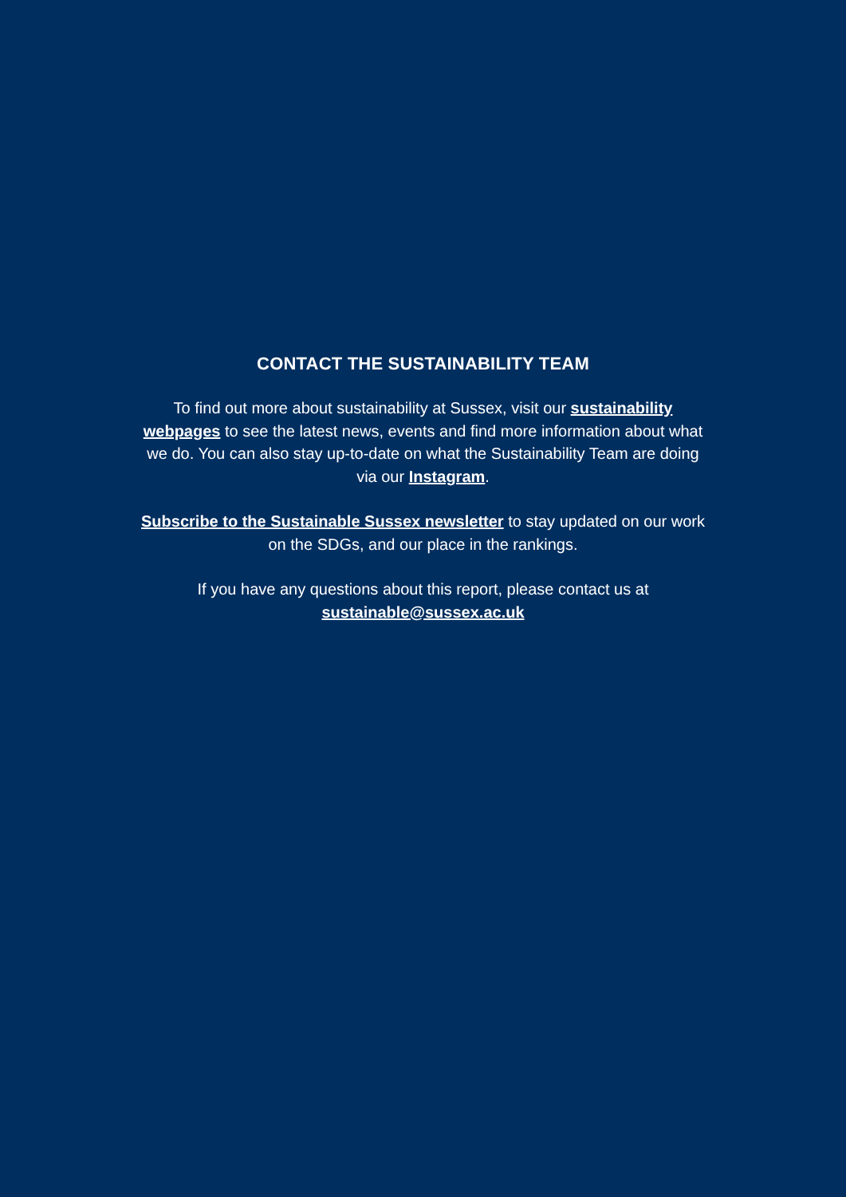CONTACT THE SUSTAINABILITY TEAM
To find out more about sustainability at Sussex, visit our sustainability webpages to see the latest news, events and find more information about what we do. You can also stay up-to-date on what the Sustainability Team are doing via our Instagram.
Subscribe to the Sustainable Sussex newsletter to stay updated on our work on the SDGs, and our place in the rankings.
If you have any questions about this report, please contact us at sustainable@sussex.ac.uk